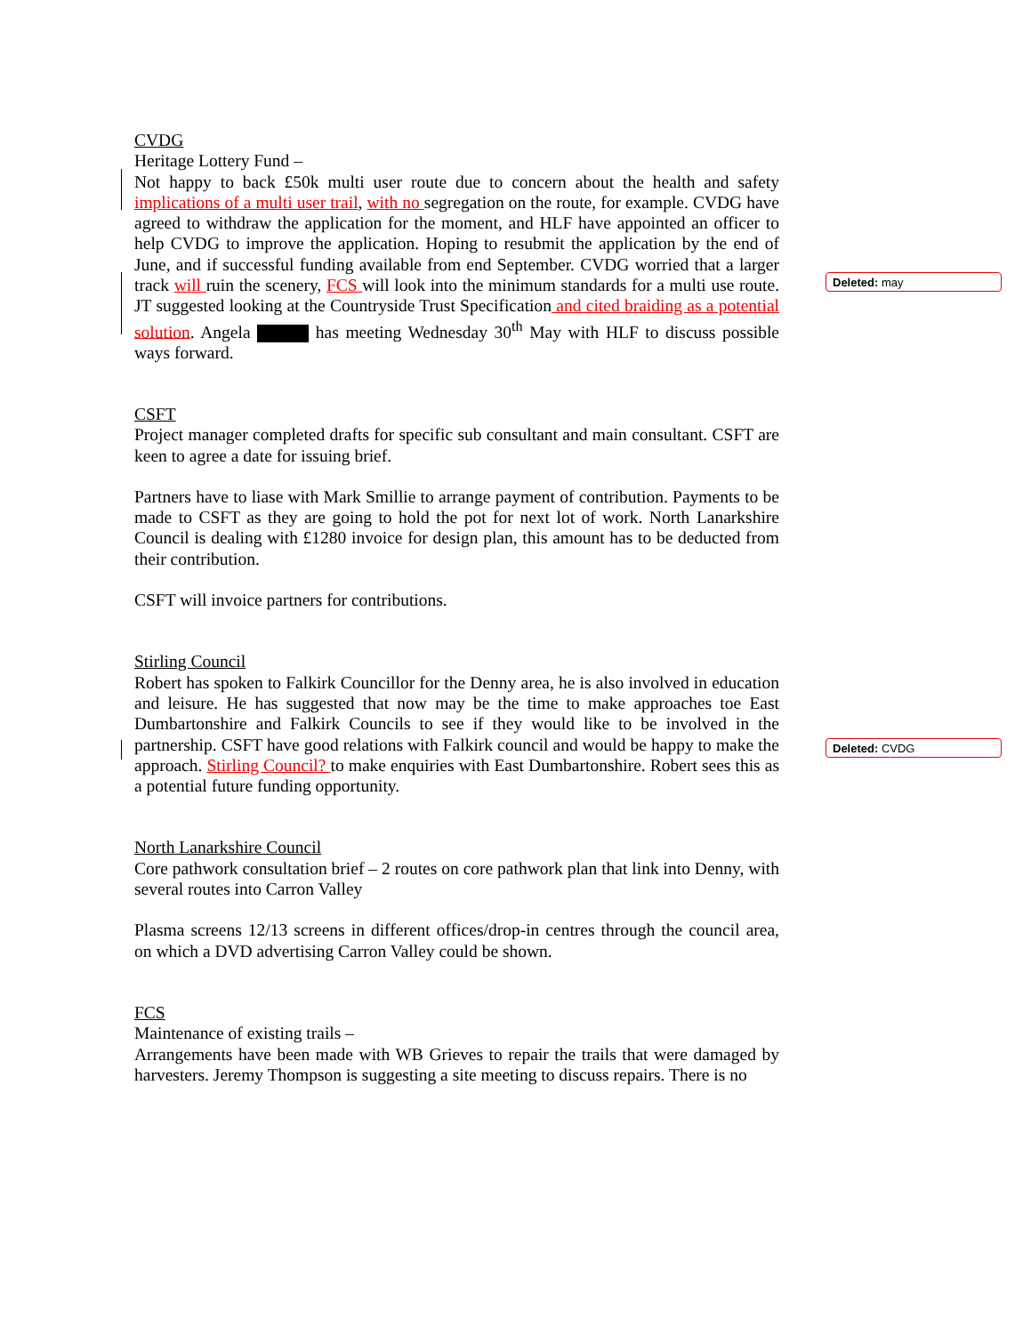CVDG
Heritage Lottery Fund –
Not happy to back £50k multi user route due to concern about the health and safety implications of a multi user trail, with no segregation on the route, for example. CVDG have agreed to withdraw the application for the moment, and HLF have appointed an officer to help CVDG to improve the application. Hoping to resubmit the application by the end of June, and if successful funding available from end September. CVDG worried that a larger track will ruin the scenery, FCS will look into the minimum standards for a multi use route. JT suggested looking at the Countryside Trust Specification and cited braiding as a potential solution. Angela has meeting Wednesday 30<sup>th</sup> May with HLF to discuss possible ways forward.
CSFT
Project manager completed drafts for specific sub consultant and main consultant. CSFT are keen to agree a date for issuing brief.
Partners have to liase with Mark Smillie to arrange payment of contribution. Payments to be made to CSFT as they are going to hold the pot for next lot of work. North Lanarkshire Council is dealing with £1280 invoice for design plan, this amount has to be deducted from their contribution.
CSFT will invoice partners for contributions.
Stirling Council
Robert has spoken to Falkirk Councillor for the Denny area, he is also involved in education and leisure. He has suggested that now may be the time to make approaches toe East Dumbartonshire and Falkirk Councils to see if they would like to be involved in the partnership. CSFT have good relations with Falkirk council and would be happy to make the approach. Stirling Council? to make enquiries with East Dumbartonshire. Robert sees this as a potential future funding opportunity.
North Lanarkshire Council
Core pathwork consultation brief – 2 routes on core pathwork plan that link into Denny, with several routes into Carron Valley
Plasma screens 12/13 screens in different offices/drop-in centres through the council area, on which a DVD advertising Carron Valley could be shown.
FCS
Maintenance of existing trails –
Arrangements have been made with WB Grieves to repair the trails that were damaged by harvesters. Jeremy Thompson is suggesting a site meeting to discuss repairs. There is no
Deleted: may
Deleted: CVDG